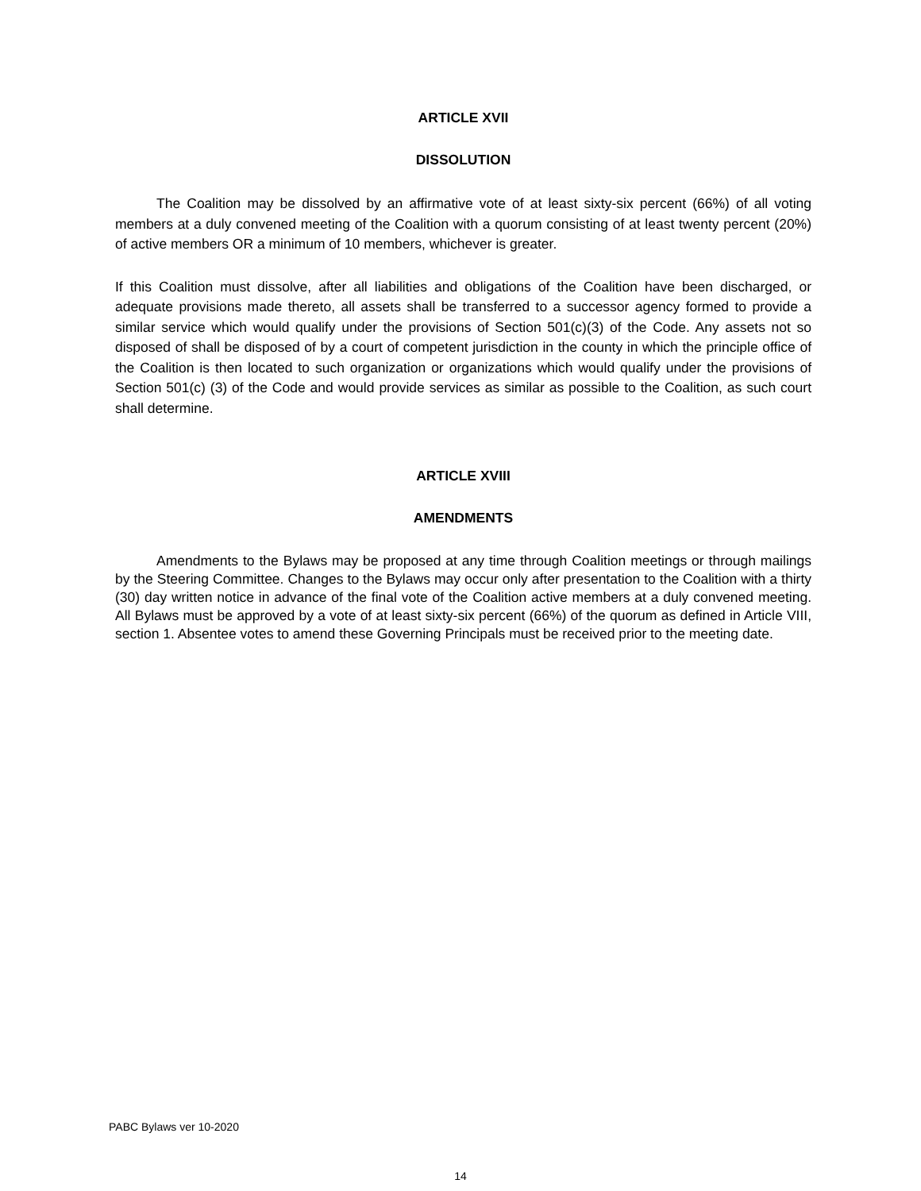ARTICLE XVII
DISSOLUTION
The Coalition may be dissolved by an affirmative vote of at least sixty-six percent (66%) of all voting members at a duly convened meeting of the Coalition with a quorum consisting of at least twenty percent (20%) of active members OR a minimum of 10 members, whichever is greater.
If this Coalition must dissolve, after all liabilities and obligations of the Coalition have been discharged, or adequate provisions made thereto, all assets shall be transferred to a successor agency formed to provide a similar service which would qualify under the provisions of Section 501(c)(3) of the Code. Any assets not so disposed of shall be disposed of by a court of competent jurisdiction in the county in which the principle office of the Coalition is then located to such organization or organizations which would qualify under the provisions of Section 501(c) (3) of the Code and would provide services as similar as possible to the Coalition, as such court shall determine.
ARTICLE XVIII
AMENDMENTS
Amendments to the Bylaws may be proposed at any time through Coalition meetings or through mailings by the Steering Committee. Changes to the Bylaws may occur only after presentation to the Coalition with a thirty (30) day written notice in advance of the final vote of the Coalition active members at a duly convened meeting. All Bylaws must be approved by a vote of at least sixty-six percent (66%) of the quorum as defined in Article VIII, section 1. Absentee votes to amend these Governing Principals must be received prior to the meeting date.
PABC Bylaws ver 10-2020
14